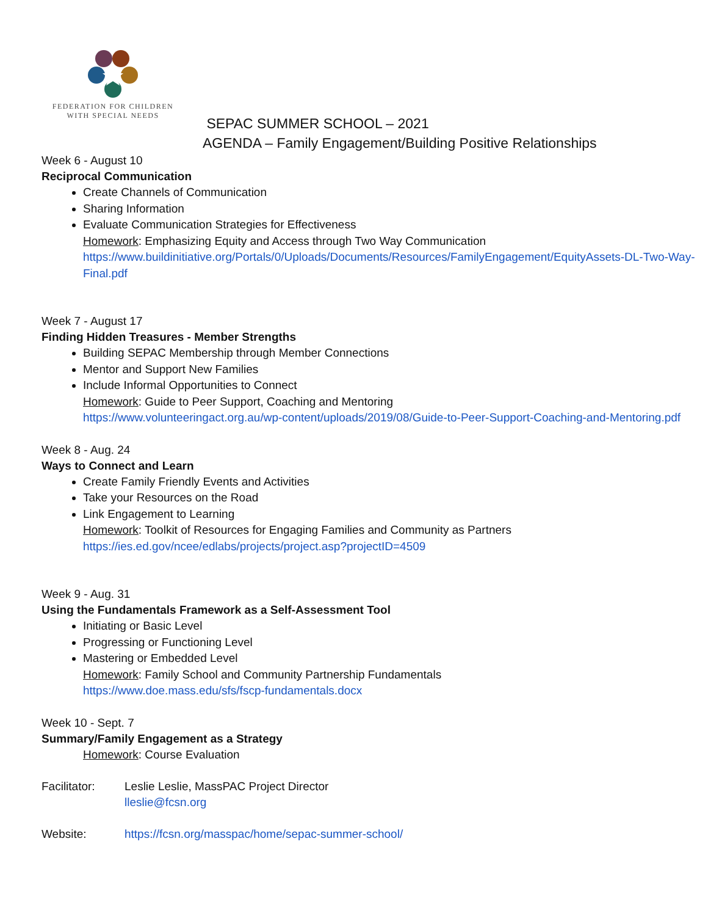FEDERATION FOR CHILDREN
WITH SPECIAL NEEDS
SEPAC SUMMER SCHOOL – 2021
AGENDA – Family Engagement/Building Positive Relationships
Week 6 - August 10
Reciprocal Communication
Create Channels of Communication
Sharing Information
Evaluate Communication Strategies for Effectiveness
Homework: Emphasizing Equity and Access through Two Way Communication
https://www.buildinitiative.org/Portals/0/Uploads/Documents/Resources/FamilyEngagement/EquityAssets-DL-Two-Way-Final.pdf
Week 7 - August 17
Finding Hidden Treasures - Member Strengths
Building SEPAC Membership through Member Connections
Mentor and Support New Families
Include Informal Opportunities to Connect
Homework: Guide to Peer Support, Coaching and Mentoring
https://www.volunteeringact.org.au/wp-content/uploads/2019/08/Guide-to-Peer-Support-Coaching-and-Mentoring.pdf
Week 8 - Aug. 24
Ways to Connect and Learn
Create Family Friendly Events and Activities
Take your Resources on the Road
Link Engagement to Learning
Homework: Toolkit of Resources for Engaging Families and Community as Partners
https://ies.ed.gov/ncee/edlabs/projects/project.asp?projectID=4509
Week 9 - Aug. 31
Using the Fundamentals Framework as a Self-Assessment Tool
Initiating or Basic Level
Progressing or Functioning Level
Mastering or Embedded Level
Homework: Family School and Community Partnership Fundamentals
https://www.doe.mass.edu/sfs/fscp-fundamentals.docx
Week 10 - Sept. 7
Summary/Family Engagement as a Strategy
Homework: Course Evaluation
Facilitator:
Leslie Leslie, MassPAC Project Director
lleslie@fcsn.org
Website: https://fcsn.org/masspac/home/sepac-summer-school/